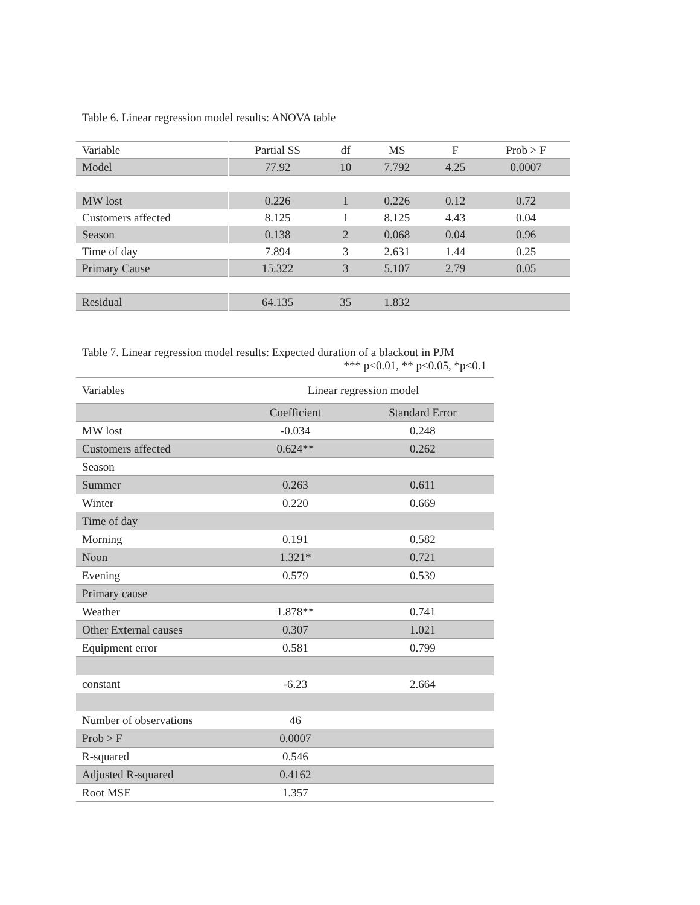Table 6. Linear regression model results: ANOVA table
| Variable | Partial SS | df | MS | F | Prob > F |
| --- | --- | --- | --- | --- | --- |
| Model | 77.92 | 10 | 7.792 | 4.25 | 0.0007 |
| MW lost | 0.226 | 1 | 0.226 | 0.12 | 0.72 |
| Customers affected | 8.125 | 1 | 8.125 | 4.43 | 0.04 |
| Season | 0.138 | 2 | 0.068 | 0.04 | 0.96 |
| Time of day | 7.894 | 3 | 2.631 | 1.44 | 0.25 |
| Primary Cause | 15.322 | 3 | 5.107 | 2.79 | 0.05 |
| Residual | 64.135 | 35 | 1.832 | | |
Table 7. Linear regression model results: Expected duration of a blackout in PJM
*** p<0.01, ** p<0.05, *p<0.1
| Variables | Linear regression model | |
| | Coefficient | Standard Error |
| MW lost | -0.034 | 0.248 |
| Customers affected | 0.624** | 0.262 |
| Season | | |
| Summer | 0.263 | 0.611 |
| Winter | 0.220 | 0.669 |
| Time of day | | |
| Morning | 0.191 | 0.582 |
| Noon | 1.321* | 0.721 |
| Evening | 0.579 | 0.539 |
| Primary cause | | |
| Weather | 1.878** | 0.741 |
| Other External causes | 0.307 | 1.021 |
| Equipment error | 0.581 | 0.799 |
| constant | -6.23 | 2.664 |
| Number of observations | 46 | |
| Prob > F | 0.0007 | |
| R-squared | 0.546 | |
| Adjusted R-squared | 0.4162 | |
| Root MSE | 1.357 | |